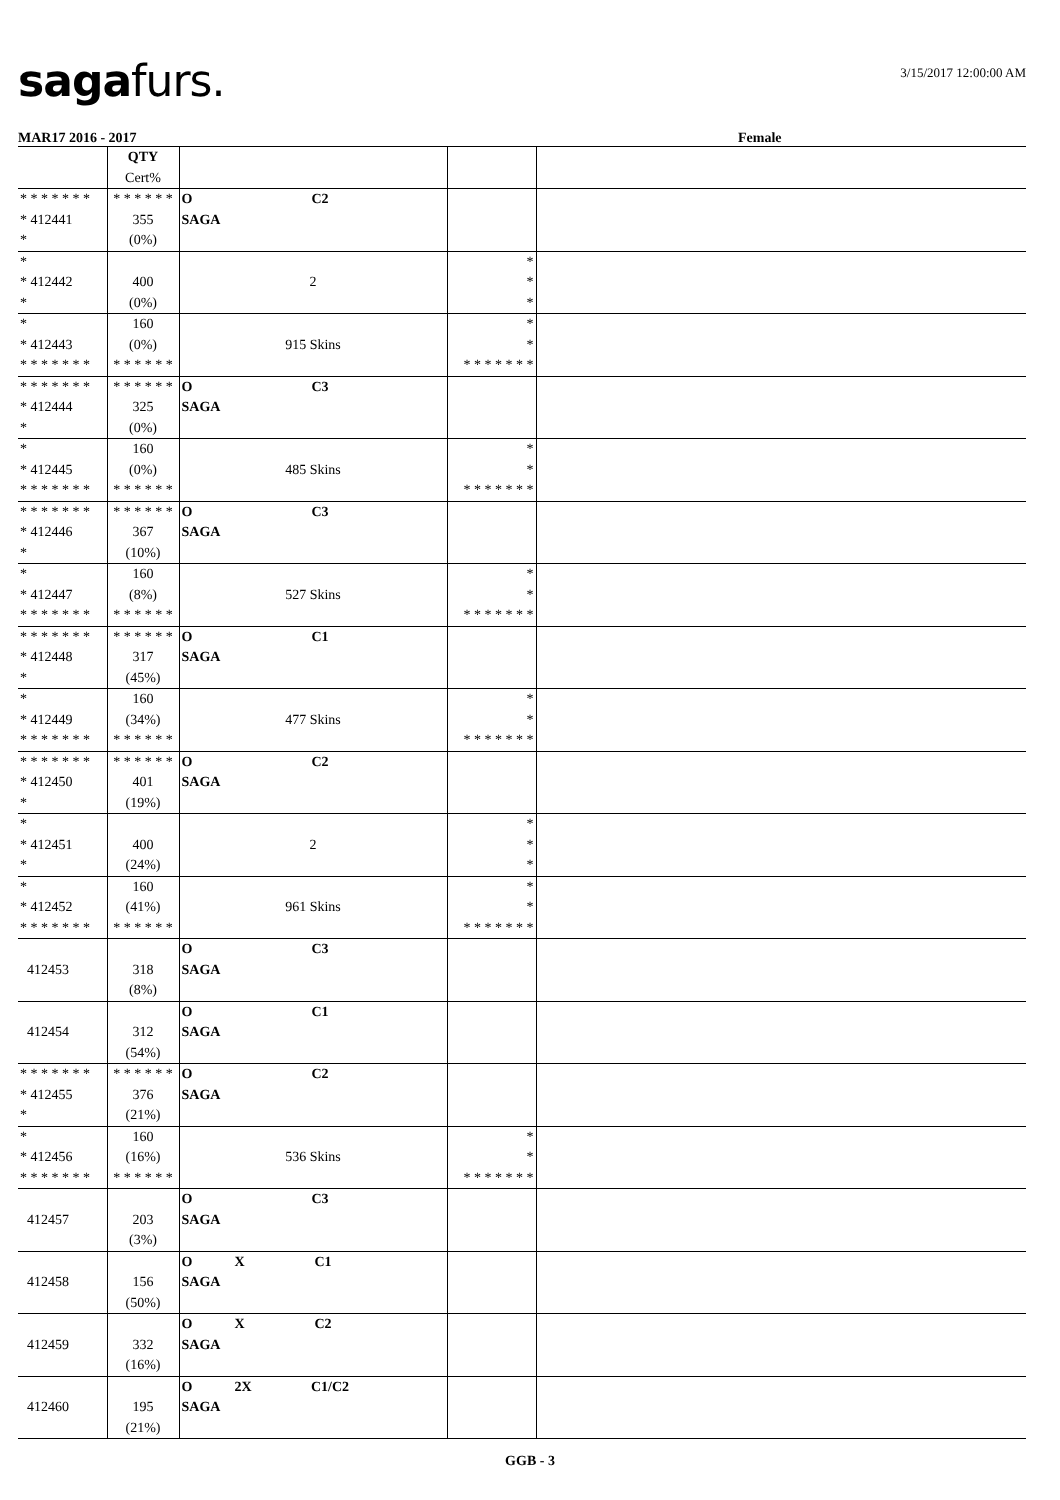sagafurs.
3/15/2017 12:00:00 AM
MAR17 2016 - 2017 Female
| | QTY Cert% | | | |
| --- | --- | --- | --- | --- |
| * * * * * * * * 412441 * | * * * * * * 355 (0%) | O C2 SAGA | | |
| * * 412442 * | 400 (0%) | 2 | * * * | |
| * * 412443 * * * * * * * | 160 (0%) * * * * * * | 915 Skins | * * * * * * * * * | |
| * * * * * * * * 412444 * | * * * * * * 325 (0%) | O C3 SAGA | | |
| * * 412445 * * * * * * * | 160 (0%) * * * * * * | 485 Skins | * * * * * * * * * | |
| * * * * * * * * 412446 * | * * * * * * 367 (10%) | O C3 SAGA | | |
| * * 412447 * * * * * * * | 160 (8%) * * * * * * | 527 Skins | * * * * * * * * * | |
| * * * * * * * * 412448 * | * * * * * * 317 (45%) | O C1 SAGA | | |
| * * 412449 * * * * * * * | 160 (34%) * * * * * * | 477 Skins | * * * * * * * * * | |
| * * * * * * * * 412450 * | * * * * * * 401 (19%) | O C2 SAGA | | |
| * * 412451 * | 400 (24%) | 2 | * * * | |
| * * 412452 * * * * * * * | 160 (41%) * * * * * * | 961 Skins | * * * * * * * * * | |
| 412453 | 318 (8%) | O C3 SAGA | | |
| 412454 | 312 (54%) | O C1 SAGA | | |
| * * * * * * * * 412455 * | * * * * * * 376 (21%) | O C2 SAGA | | |
| * * 412456 * * * * * * * | 160 (16%) * * * * * * | 536 Skins | * * * * * * * * * | |
| 412457 | 203 (3%) | O C3 SAGA | | |
| 412458 | 156 (50%) | O X C1 SAGA | | |
| 412459 | 332 (16%) | O X C2 SAGA | | |
| 412460 | 195 (21%) | O 2X C1/C2 SAGA | | |
GGB - 3